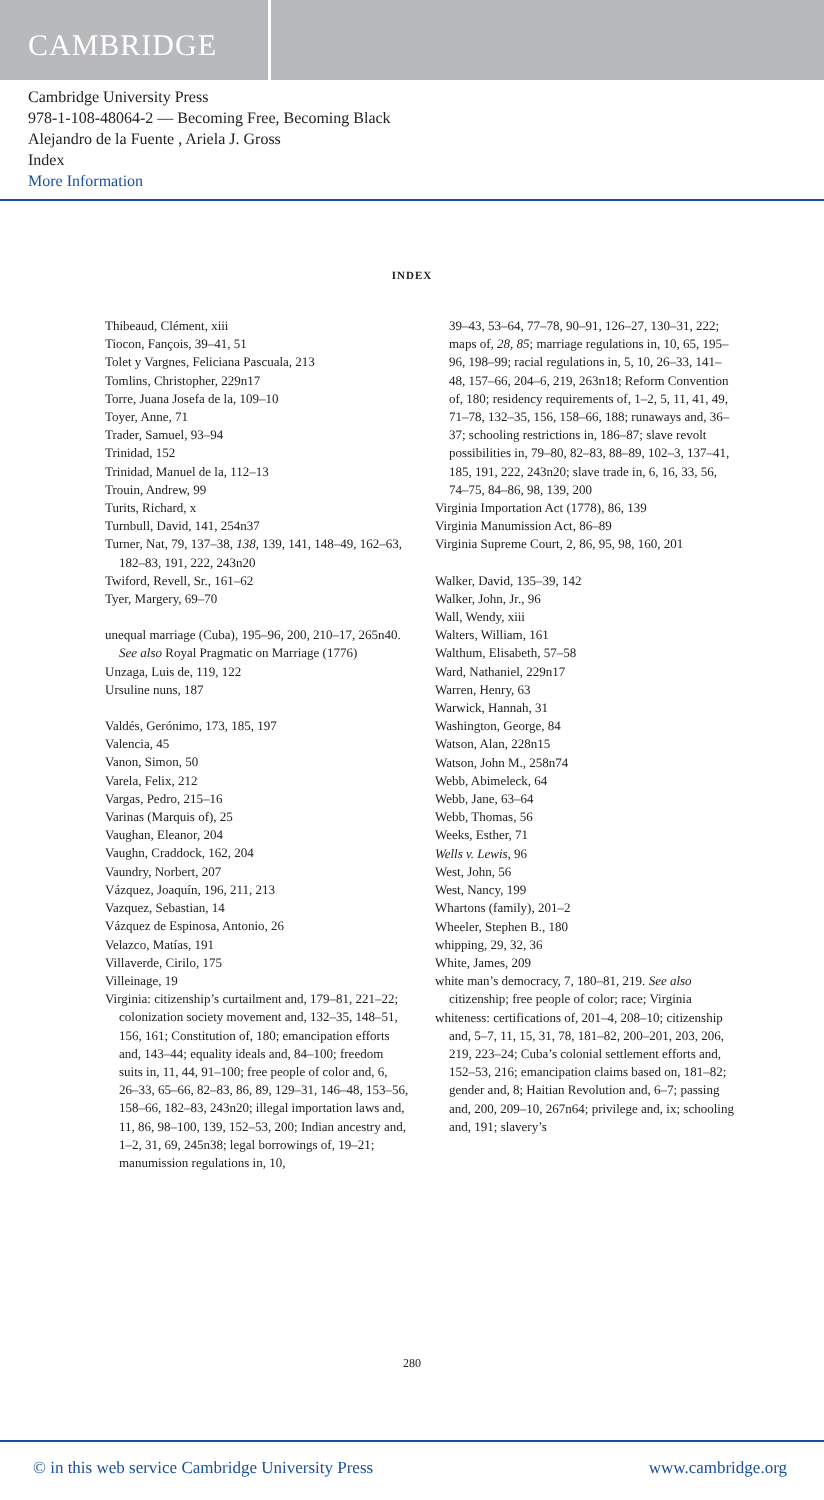CAMBRIDGE
Cambridge University Press
978-1-108-48064-2 — Becoming Free, Becoming Black
Alejandro de la Fuente , Ariela J. Gross
Index
More Information
INDEX
Thibeaud, Clément, xiii
Tiocon, Fançois, 39–41, 51
Tolet y Vargnes, Feliciana Pascuala, 213
Tomlins, Christopher, 229n17
Torre, Juana Josefa de la, 109–10
Toyer, Anne, 71
Trader, Samuel, 93–94
Trinidad, 152
Trinidad, Manuel de la, 112–13
Trouin, Andrew, 99
Turits, Richard, x
Turnbull, David, 141, 254n37
Turner, Nat, 79, 137–38, 138, 139, 141, 148–49, 162–63, 182–83, 191, 222, 243n20
Twiford, Revell, Sr., 161–62
Tyer, Margery, 69–70
unequal marriage (Cuba), 195–96, 200, 210–17, 265n40. See also Royal Pragmatic on Marriage (1776)
Unzaga, Luis de, 119, 122
Ursuline nuns, 187
Valdés, Gerónimo, 173, 185, 197
Valencia, 45
Vanon, Simon, 50
Varela, Felix, 212
Vargas, Pedro, 215–16
Varinas (Marquis of), 25
Vaughan, Eleanor, 204
Vaughn, Craddock, 162, 204
Vaundry, Norbert, 207
Vázquez, Joaquín, 196, 211, 213
Vazquez, Sebastian, 14
Vázquez de Espinosa, Antonio, 26
Velazco, Matías, 191
Villaverde, Cirilo, 175
Villeinage, 19
Virginia: citizenship’s curtailment and, 179–81, 221–22; colonization society movement and, 132–35, 148–51, 156, 161; Constitution of, 180; emancipation efforts and, 143–44; equality ideals and, 84–100; freedom suits in, 11, 44, 91–100; free people of color and, 6, 26–33, 65–66, 82–83, 86, 89, 129–31, 146–48, 153–56, 158–66, 182–83, 243n20; illegal importation laws and, 11, 86, 98–100, 139, 152–53, 200; Indian ancestry and, 1–2, 31, 69, 245n38; legal borrowings of, 19–21; manumission regulations in, 10,
39–43, 53–64, 77–78, 90–91, 126–27, 130–31, 222; maps of, 28, 85; marriage regulations in, 10, 65, 195–96, 198–99; racial regulations in, 5, 10, 26–33, 141–48, 157–66, 204–6, 219, 263n18; Reform Convention of, 180; residency requirements of, 1–2, 5, 11, 41, 49, 71–78, 132–35, 156, 158–66, 188; runaways and, 36–37; schooling restrictions in, 186–87; slave revolt possibilities in, 79–80, 82–83, 88–89, 102–3, 137–41, 185, 191, 222, 243n20; slave trade in, 6, 16, 33, 56, 74–75, 84–86, 98, 139, 200
Virginia Importation Act (1778), 86, 139
Virginia Manumission Act, 86–89
Virginia Supreme Court, 2, 86, 95, 98, 160, 201
Walker, David, 135–39, 142
Walker, John, Jr., 96
Wall, Wendy, xiii
Walters, William, 161
Walthum, Elisabeth, 57–58
Ward, Nathaniel, 229n17
Warren, Henry, 63
Warwick, Hannah, 31
Washington, George, 84
Watson, Alan, 228n15
Watson, John M., 258n74
Webb, Abimeleck, 64
Webb, Jane, 63–64
Webb, Thomas, 56
Weeks, Esther, 71
Wells v. Lewis, 96
West, John, 56
West, Nancy, 199
Whartons (family), 201–2
Wheeler, Stephen B., 180
whipping, 29, 32, 36
White, James, 209
white man’s democracy, 7, 180–81, 219. See also citizenship; free people of color; race; Virginia
whiteness: certifications of, 201–4, 208–10; citizenship and, 5–7, 11, 15, 31, 78, 181–82, 200–201, 203, 206, 219, 223–24; Cuba’s colonial settlement efforts and, 152–53, 216; emancipation claims based on, 181–82; gender and, 8; Haitian Revolution and, 6–7; passing and, 200, 209–10, 267n64; privilege and, ix; schooling and, 191; slavery’s
280
© in this web service Cambridge University Press www.cambridge.org